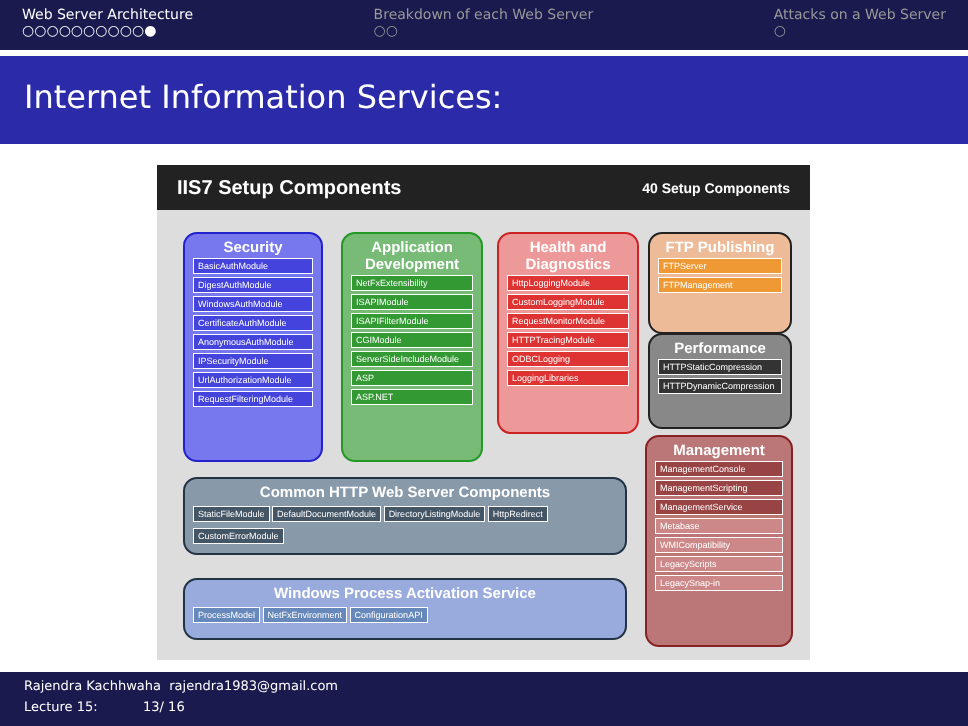Web Server Architecture
○○○○○○○○○○●
Breakdown of each Web Server
○○
Attacks on a Web Server
○
Internet Information Services:
IIS7 Setup Components 40 Setup Components
Security
BasicAuthModule
DigestAuthModule
WindowsAuthModule
CertificateAuthModule
AnonymousAuthModule
IPSecurityModule
UrlAuthorizationModule
RequestFilteringModule
Application Development
NetFxExtensibility
ISAPIModule
ISAPIFilterModule
CGIModule
ServerSideIncludeModule
ASP
ASP.NET
Health and Diagnostics
HttpLoggingModule
CustomLoggingModule
RequestMonitorModule
HTTPTracingModule
ODBCLogging
LoggingLibraries
FTP Publishing
FTPServer
FTPManagement
Performance
HTTPStaticCompression
HTTPDynamicCompression
Management
ManagementConsole
ManagementScripting
ManagementService
Metabase
WMICompatibility
LegacyScripts
LegacySnap-in
Common HTTP Web Server Components
StaticFileModule DefaultDocumentModule DirectoryListingModule HttpRedirect CustomErrorModule
Windows Process Activation Service
ProcessModel NetFxEnvironment ConfigurationAPI
Rajendra Kachhwaha rajendra1983@gmail.com
Lecture 15: 13/ 16